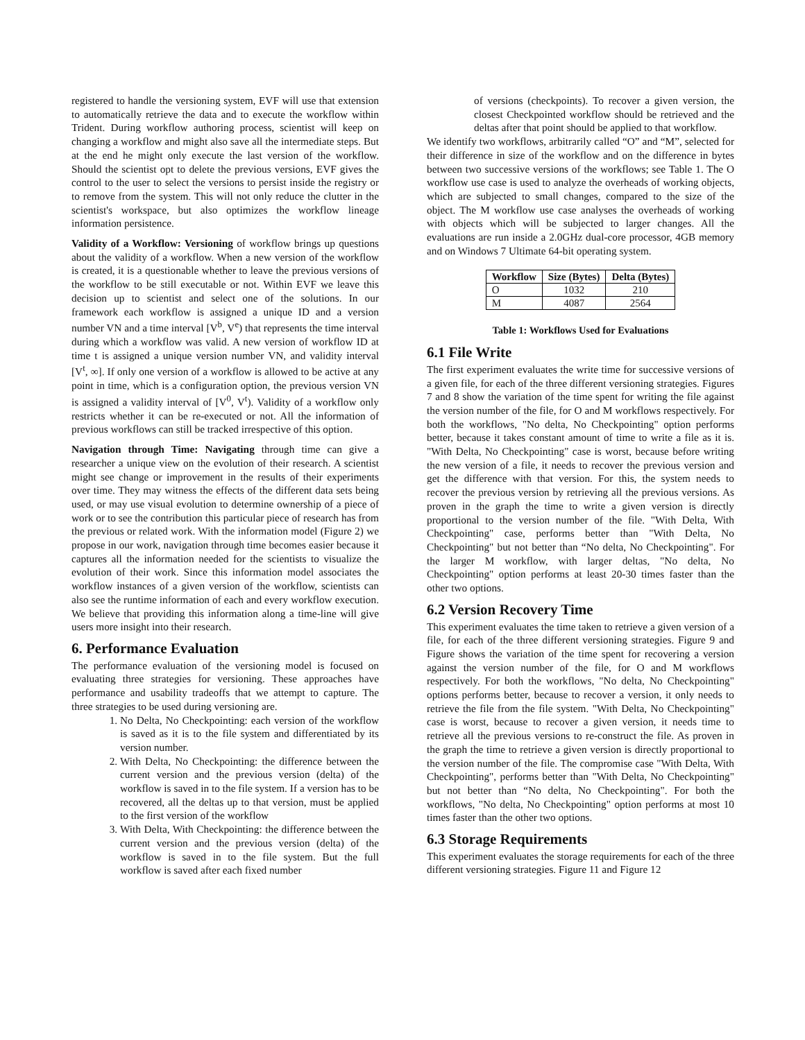registered to handle the versioning system, EVF will use that extension to automatically retrieve the data and to execute the workflow within Trident. During workflow authoring process, scientist will keep on changing a workflow and might also save all the intermediate steps. But at the end he might only execute the last version of the workflow. Should the scientist opt to delete the previous versions, EVF gives the control to the user to select the versions to persist inside the registry or to remove from the system. This will not only reduce the clutter in the scientist's workspace, but also optimizes the workflow lineage information persistence.
Validity of a Workflow: Versioning of workflow brings up questions about the validity of a workflow. When a new version of the workflow is created, it is a questionable whether to leave the previous versions of the workflow to be still executable or not. Within EVF we leave this decision up to scientist and select one of the solutions. In our framework each workflow is assigned a unique ID and a version number VN and a time interval [V<sup>b</sup>, V<sup>e</sup>) that represents the time interval during which a workflow was valid. A new version of workflow ID at time t is assigned a unique version number VN, and validity interval [V<sup>t</sup>, ∞]. If only one version of a workflow is allowed to be active at any point in time, which is a configuration option, the previous version VN is assigned a validity interval of [V<sup>0</sup>, V<sup>t</sup>). Validity of a workflow only restricts whether it can be re-executed or not. All the information of previous workflows can still be tracked irrespective of this option.
Navigation through Time: Navigating through time can give a researcher a unique view on the evolution of their research. A scientist might see change or improvement in the results of their experiments over time. They may witness the effects of the different data sets being used, or may use visual evolution to determine ownership of a piece of work or to see the contribution this particular piece of research has from the previous or related work. With the information model (Figure 2) we propose in our work, navigation through time becomes easier because it captures all the information needed for the scientists to visualize the evolution of their work. Since this information model associates the workflow instances of a given version of the workflow, scientists can also see the runtime information of each and every workflow execution. We believe that providing this information along a time-line will give users more insight into their research.
6. Performance Evaluation
The performance evaluation of the versioning model is focused on evaluating three strategies for versioning. These approaches have performance and usability tradeoffs that we attempt to capture. The three strategies to be used during versioning are.
1. No Delta, No Checkpointing: each version of the workflow is saved as it is to the file system and differentiated by its version number.
2. With Delta, No Checkpointing: the difference between the current version and the previous version (delta) of the workflow is saved in to the file system. If a version has to be recovered, all the deltas up to that version, must be applied to the first version of the workflow
3. With Delta, With Checkpointing: the difference between the current version and the previous version (delta) of the workflow is saved in to the file system. But the full workflow is saved after each fixed number
of versions (checkpoints). To recover a given version, the closest Checkpointed workflow should be retrieved and the deltas after that point should be applied to that workflow.
We identify two workflows, arbitrarily called “O” and “M”, selected for their difference in size of the workflow and on the difference in bytes between two successive versions of the workflows; see Table 1. The O workflow use case is used to analyze the overheads of working objects, which are subjected to small changes, compared to the size of the object. The M workflow use case analyses the overheads of working with objects which will be subjected to larger changes. All the evaluations are run inside a 2.0GHz dual-core processor, 4GB memory and on Windows 7 Ultimate 64-bit operating system.
| Workflow | Size (Bytes) | Delta (Bytes) |
| --- | --- | --- |
| O | 1032 | 210 |
| M | 4087 | 2564 |
Table 1: Workflows Used for Evaluations
6.1 File Write
The first experiment evaluates the write time for successive versions of a given file, for each of the three different versioning strategies. Figures 7 and 8 show the variation of the time spent for writing the file against the version number of the file, for O and M workflows respectively. For both the workflows, "No delta, No Checkpointing" option performs better, because it takes constant amount of time to write a file as it is. "With Delta, No Checkpointing" case is worst, because before writing the new version of a file, it needs to recover the previous version and get the difference with that version. For this, the system needs to recover the previous version by retrieving all the previous versions. As proven in the graph the time to write a given version is directly proportional to the version number of the file. "With Delta, With Checkpointing" case, performs better than "With Delta, No Checkpointing" but not better than “No delta, No Checkpointing". For the larger M workflow, with larger deltas, "No delta, No Checkpointing" option performs at least 20-30 times faster than the other two options.
6.2 Version Recovery Time
This experiment evaluates the time taken to retrieve a given version of a file, for each of the three different versioning strategies. Figure 9 and Figure shows the variation of the time spent for recovering a version against the version number of the file, for O and M workflows respectively. For both the workflows, "No delta, No Checkpointing" options performs better, because to recover a version, it only needs to retrieve the file from the file system. "With Delta, No Checkpointing" case is worst, because to recover a given version, it needs time to retrieve all the previous versions to re-construct the file. As proven in the graph the time to retrieve a given version is directly proportional to the version number of the file. The compromise case "With Delta, With Checkpointing", performs better than "With Delta, No Checkpointing" but not better than “No delta, No Checkpointing". For both the workflows, "No delta, No Checkpointing" option performs at most 10 times faster than the other two options.
6.3 Storage Requirements
This experiment evaluates the storage requirements for each of the three different versioning strategies. Figure 11 and Figure 12